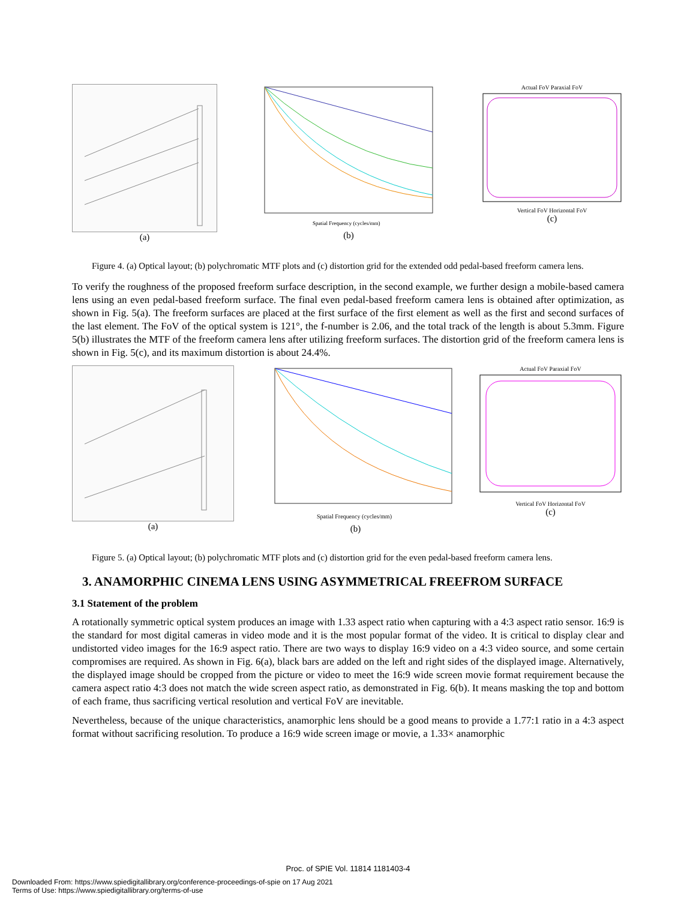(a)
Spatial Frequency (cycles/mm)
(b)
Actual FoV Paraxial FoV
Vertical FoV Horizontal FoV
(c)
Figure 4. (a) Optical layout; (b) polychromatic MTF plots and (c) distortion grid for the extended odd pedal-based freeform camera lens.
To verify the roughness of the proposed freeform surface description, in the second example, we further design a mobile-based camera lens using an even pedal-based freeform surface. The final even pedal-based freeform camera lens is obtained after optimization, as shown in Fig. 5(a). The freeform surfaces are placed at the first surface of the first element as well as the first and second surfaces of the last element. The FoV of the optical system is 121°, the f-number is 2.06, and the total track of the length is about 5.3mm. Figure 5(b) illustrates the MTF of the freeform camera lens after utilizing freeform surfaces. The distortion grid of the freeform camera lens is shown in Fig. 5(c), and its maximum distortion is about 24.4%.
(a)
Spatial Frequency (cycles/mm)
(b)
Actual FoV Paraxial FoV
Vertical FoV Horizontal FoV
(c)
Figure 5. (a) Optical layout; (b) polychromatic MTF plots and (c) distortion grid for the even pedal-based freeform camera lens.
3. ANAMORPHIC CINEMA LENS USING ASYMMETRICAL FREEFROM SURFACE
3.1 Statement of the problem
A rotationally symmetric optical system produces an image with 1.33 aspect ratio when capturing with a 4:3 aspect ratio sensor. 16:9 is the standard for most digital cameras in video mode and it is the most popular format of the video. It is critical to display clear and undistorted video images for the 16:9 aspect ratio. There are two ways to display 16:9 video on a 4:3 video source, and some certain compromises are required. As shown in Fig. 6(a), black bars are added on the left and right sides of the displayed image. Alternatively, the displayed image should be cropped from the picture or video to meet the 16:9 wide screen movie format requirement because the camera aspect ratio 4:3 does not match the wide screen aspect ratio, as demonstrated in Fig. 6(b). It means masking the top and bottom of each frame, thus sacrificing vertical resolution and vertical FoV are inevitable.
Nevertheless, because of the unique characteristics, anamorphic lens should be a good means to provide a 1.77:1 ratio in a 4:3 aspect format without sacrificing resolution. To produce a 16:9 wide screen image or movie, a 1.33× anamorphic
Proc. of SPIE Vol. 11814 1181403-4
Downloaded From: https://www.spiedigitallibrary.org/conference-proceedings-of-spie on 17 Aug 2021
Terms of Use: https://www.spiedigitallibrary.org/terms-of-use